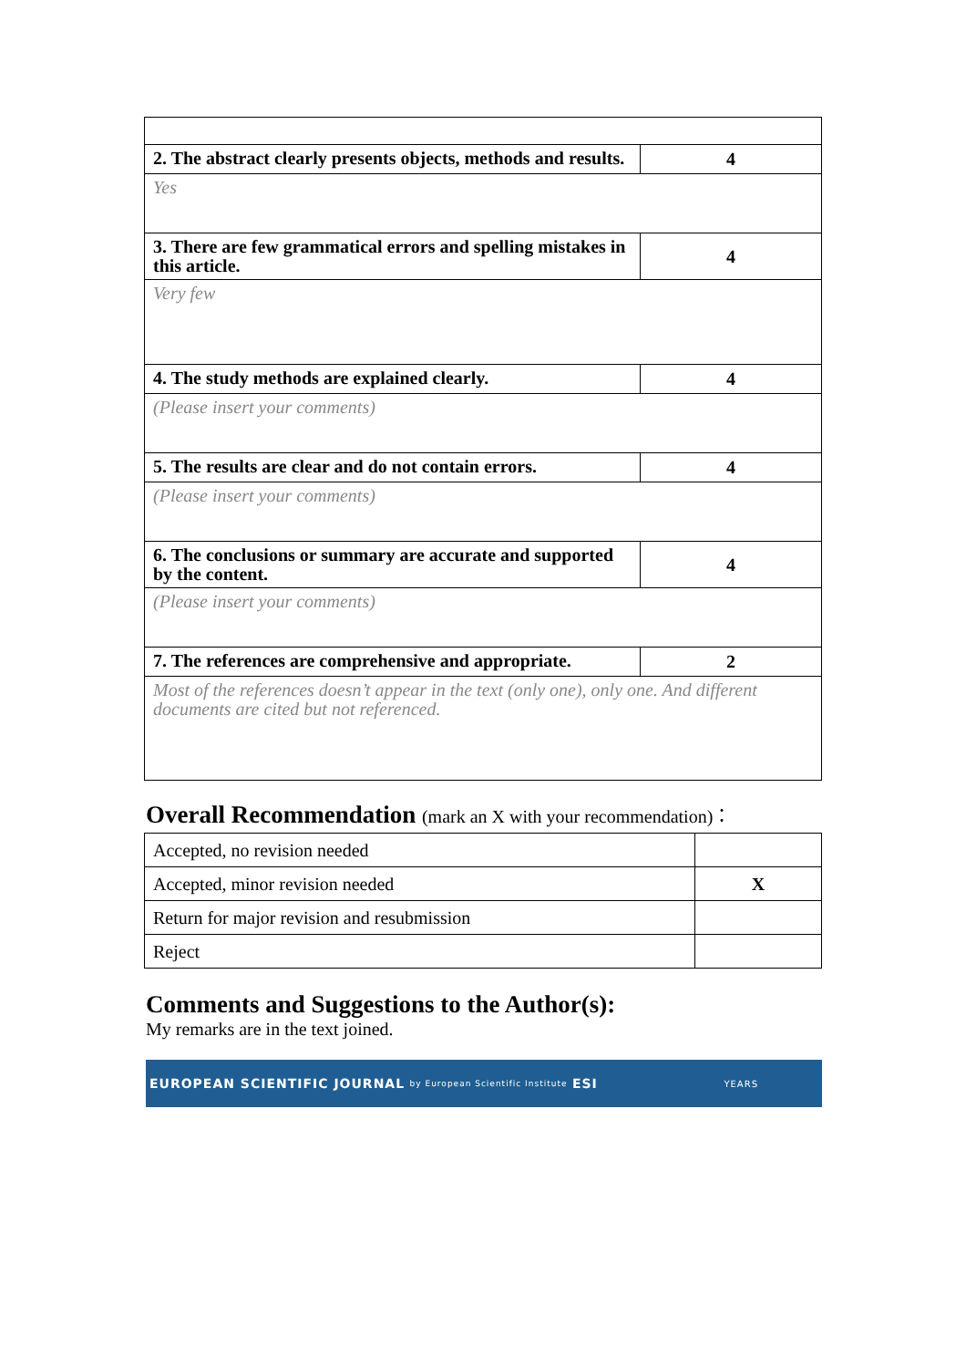| 2. The abstract clearly presents objects, methods and results. | 4 |
| Yes | |
| 3. There are few grammatical errors and spelling mistakes in this article. | 4 |
| Very few | |
| 4. The study methods are explained clearly. | 4 |
| (Please insert your comments) | |
| 5. The results are clear and do not contain errors. | 4 |
| (Please insert your comments) | |
| 6. The conclusions or summary are accurate and supported by the content. | 4 |
| (Please insert your comments) | |
| 7. The references are comprehensive and appropriate. | 2 |
| Most of the references doesn’t appear in the text (only one), only one. And different documents are cited but not referenced. | |
Overall Recommendation (mark an X with your recommendation)：
| Accepted, no revision needed | |
| Accepted, minor revision needed | X |
| Return for major revision and resubmission | |
| Reject | |
Comments and Suggestions to the Author(s):
My remarks are in the text joined.
EUROPEAN SCIENTIFIC JOURNAL by European Scientific Institute ESI YEARS